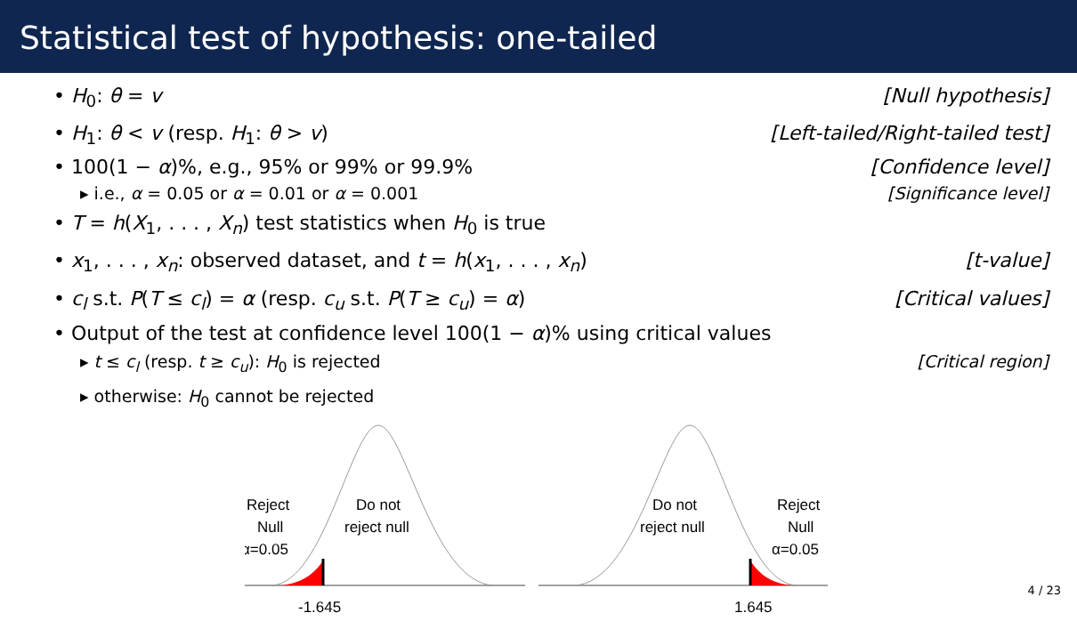Statistical test of hypothesis: one-tailed
• H<sub>0</sub>: θ = v [Null hypothesis]
• H<sub>1</sub>: θ < v (resp. H<sub>1</sub>: θ > v) [Left-tailed/Right-tailed test]
• 100(1 − α)%, e.g., 95% or 99% or 99.9% [Confidence level]
▸ i.e., α = 0.05 or α = 0.01 or α = 0.001 [Significance level]
• T = h(X<sub>1</sub>, . . . , X<sub>n</sub>) test statistics when H<sub>0</sub> is true
• x<sub>1</sub>, . . . , x<sub>n</sub>: observed dataset, and t = h(x<sub>1</sub>, . . . , x<sub>n</sub>) [t-value]
• c<sub>l</sub> s.t. P(T ≤ c<sub>l</sub>) = α (resp. c<sub>u</sub> s.t. P(T ≥ c<sub>u</sub>) = α) [Critical values]
• Output of the test at confidence level 100(1 − α)% using critical values
▸ t ≤ c<sub>l</sub> (resp. t ≥ c<sub>u</sub>): H<sub>0</sub> is rejected [Critical region]
▸ otherwise: H<sub>0</sub> cannot be rejected
Reject
Null
α=0.05
Do not
reject null
-1.645
Do not
reject null
Reject
Null
α=0.05
1.645
4 / 23